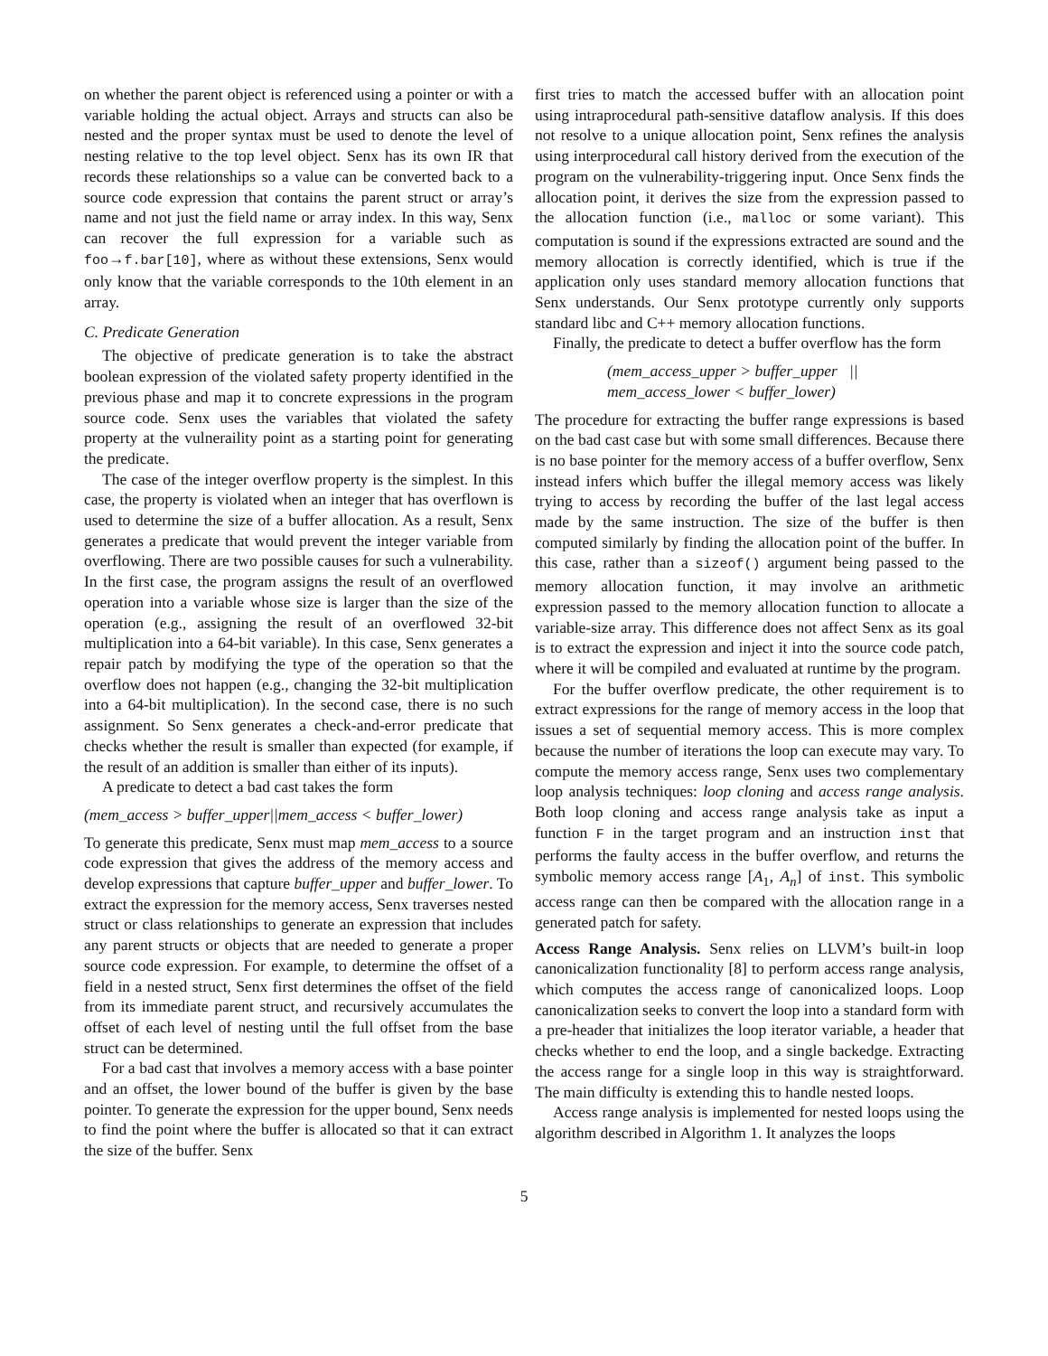on whether the parent object is referenced using a pointer or with a variable holding the actual object. Arrays and structs can also be nested and the proper syntax must be used to denote the level of nesting relative to the top level object. Senx has its own IR that records these relationships so a value can be converted back to a source code expression that contains the parent struct or array’s name and not just the field name or array index. In this way, Senx can recover the full expression for a variable such as foo→f.bar[10], where as without these extensions, Senx would only know that the variable corresponds to the 10th element in an array.
C. Predicate Generation
The objective of predicate generation is to take the abstract boolean expression of the violated safety property identified in the previous phase and map it to concrete expressions in the program source code. Senx uses the variables that violated the safety property at the vulneraility point as a starting point for generating the predicate.
The case of the integer overflow property is the simplest. In this case, the property is violated when an integer that has overflown is used to determine the size of a buffer allocation. As a result, Senx generates a predicate that would prevent the integer variable from overflowing. There are two possible causes for such a vulnerability. In the first case, the program assigns the result of an overflowed operation into a variable whose size is larger than the size of the operation (e.g., assigning the result of an overflowed 32-bit multiplication into a 64-bit variable). In this case, Senx generates a repair patch by modifying the type of the operation so that the overflow does not happen (e.g., changing the 32-bit multiplication into a 64-bit multiplication). In the second case, there is no such assignment. So Senx generates a check-and-error predicate that checks whether the result is smaller than expected (for example, if the result of an addition is smaller than either of its inputs).
A predicate to detect a bad cast takes the form
(mem_access > buffer_upper||mem_access < buffer_lower)
To generate this predicate, Senx must map mem_access to a source code expression that gives the address of the memory access and develop expressions that capture buffer_upper and buffer_lower. To extract the expression for the memory access, Senx traverses nested struct or class relationships to generate an expression that includes any parent structs or objects that are needed to generate a proper source code expression. For example, to determine the offset of a field in a nested struct, Senx first determines the offset of the field from its immediate parent struct, and recursively accumulates the offset of each level of nesting until the full offset from the base struct can be determined.
For a bad cast that involves a memory access with a base pointer and an offset, the lower bound of the buffer is given by the base pointer. To generate the expression for the upper bound, Senx needs to find the point where the buffer is allocated so that it can extract the size of the buffer. Senx
first tries to match the accessed buffer with an allocation point using intraprocedural path-sensitive dataflow analysis. If this does not resolve to a unique allocation point, Senx refines the analysis using interprocedural call history derived from the execution of the program on the vulnerability-triggering input. Once Senx finds the allocation point, it derives the size from the expression passed to the allocation function (i.e., malloc or some variant). This computation is sound if the expressions extracted are sound and the memory allocation is correctly identified, which is true if the application only uses standard memory allocation functions that Senx understands. Our Senx prototype currently only supports standard libc and C++ memory allocation functions.
Finally, the predicate to detect a buffer overflow has the form
(mem_access_upper > buffer_upper ||
mem_access_lower < buffer_lower)
The procedure for extracting the buffer range expressions is based on the bad cast case but with some small differences. Because there is no base pointer for the memory access of a buffer overflow, Senx instead infers which buffer the illegal memory access was likely trying to access by recording the buffer of the last legal access made by the same instruction. The size of the buffer is then computed similarly by finding the allocation point of the buffer. In this case, rather than a sizeof() argument being passed to the memory allocation function, it may involve an arithmetic expression passed to the memory allocation function to allocate a variable-size array. This difference does not affect Senx as its goal is to extract the expression and inject it into the source code patch, where it will be compiled and evaluated at runtime by the program.
For the buffer overflow predicate, the other requirement is to extract expressions for the range of memory access in the loop that issues a set of sequential memory access. This is more complex because the number of iterations the loop can execute may vary. To compute the memory access range, Senx uses two complementary loop analysis techniques: loop cloning and access range analysis. Both loop cloning and access range analysis take as input a function F in the target program and an instruction inst that performs the faulty access in the buffer overflow, and returns the symbolic memory access range [A<sub>1</sub>, A<sub>n</sub>] of inst. This symbolic access range can then be compared with the allocation range in a generated patch for safety.
Access Range Analysis. Senx relies on LLVM’s built-in loop canonicalization functionality [8] to perform access range analysis, which computes the access range of canonicalized loops. Loop canonicalization seeks to convert the loop into a standard form with a pre-header that initializes the loop iterator variable, a header that checks whether to end the loop, and a single backedge. Extracting the access range for a single loop in this way is straightforward. The main difficulty is extending this to handle nested loops.
Access range analysis is implemented for nested loops using the algorithm described in Algorithm 1. It analyzes the loops
5